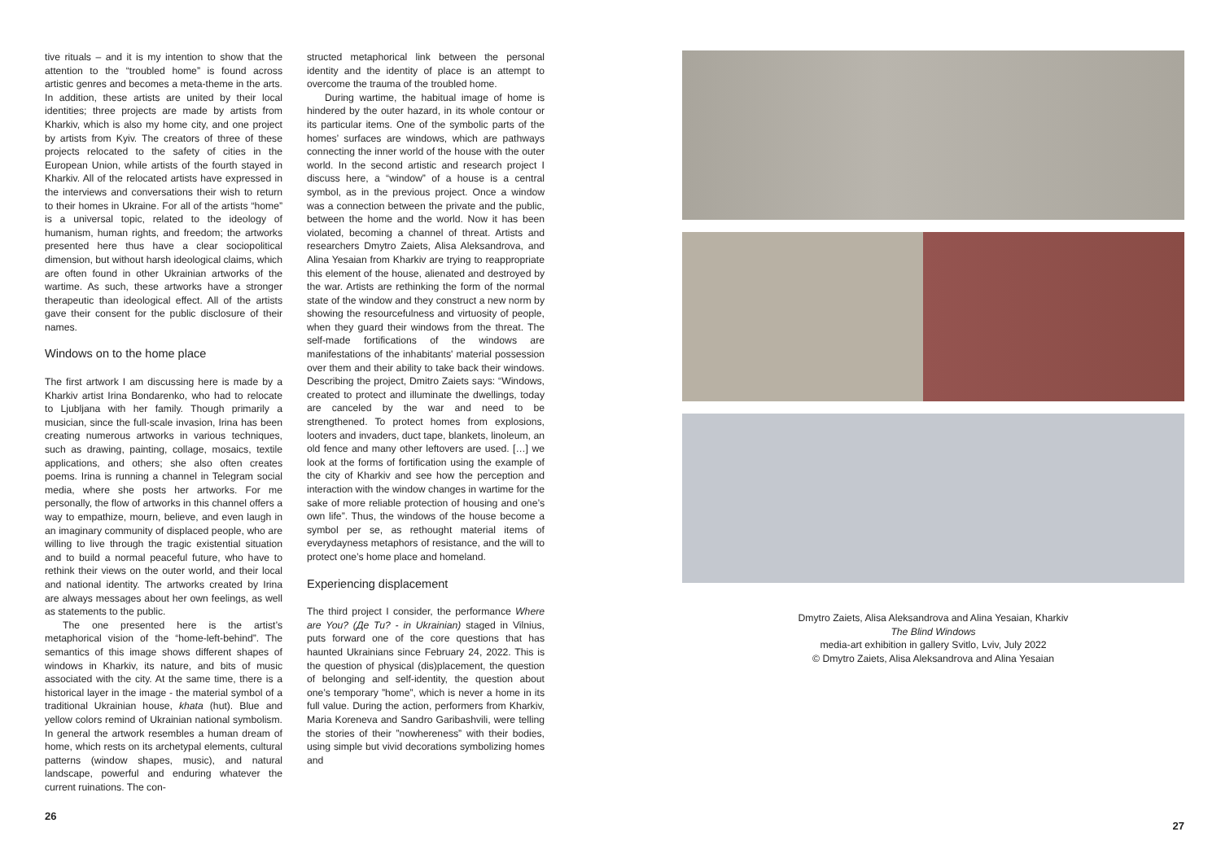tive rituals – and it is my intention to show that the attention to the “troubled home” is found across artistic genres and becomes a meta-theme in the arts. In addition, these artists are united by their local identities; three projects are made by artists from Kharkiv, which is also my home city, and one project by artists from Kyiv. The creators of three of these projects relocated to the safety of cities in the European Union, while artists of the fourth stayed in Kharkiv. All of the relocated artists have expressed in the interviews and conversations their wish to return to their homes in Ukraine. For all of the artists “home” is a universal topic, related to the ideology of humanism, human rights, and freedom; the artworks presented here thus have a clear sociopolitical dimension, but without harsh ideological claims, which are often found in other Ukrainian artworks of the wartime. As such, these artworks have a stronger therapeutic than ideological effect. All of the artists gave their consent for the public disclosure of their names.
Windows on to the home place
The first artwork I am discussing here is made by a Kharkiv artist Irina Bondarenko, who had to relocate to Ljubljana with her family. Though primarily a musician, since the full-scale invasion, Irina has been creating numerous artworks in various techniques, such as drawing, painting, collage, mosaics, textile applications, and others; she also often creates poems. Irina is running a channel in Telegram social media, where she posts her artworks. For me personally, the flow of artworks in this channel offers a way to empathize, mourn, believe, and even laugh in an imaginary community of displaced people, who are willing to live through the tragic existential situation and to build a normal peaceful future, who have to rethink their views on the outer world, and their local and national identity. The artworks created by Irina are always messages about her own feelings, as well as statements to the public.
The one presented here is the artist’s metaphorical vision of the “home-left-behind”. The semantics of this image shows different shapes of windows in Kharkiv, its nature, and bits of music associated with the city. At the same time, there is a historical layer in the image - the material symbol of a traditional Ukrainian house, khata (hut). Blue and yellow colors remind of Ukrainian national symbolism. In general the artwork resembles a human dream of home, which rests on its archetypal elements, cultural patterns (window shapes, music), and natural landscape, powerful and enduring whatever the current ruinations. The con-
structed metaphorical link between the personal identity and the identity of place is an attempt to overcome the trauma of the troubled home.
During wartime, the habitual image of home is hindered by the outer hazard, in its whole contour or its particular items. One of the symbolic parts of the homes’ surfaces are windows, which are pathways connecting the inner world of the house with the outer world. In the second artistic and research project I discuss here, a “window” of a house is a central symbol, as in the previous project. Once a window was a connection between the private and the public, between the home and the world. Now it has been violated, becoming a channel of threat. Artists and researchers Dmytro Zaiets, Alisa Aleksandrova, and Alina Yesaian from Kharkiv are trying to reappropriate this element of the house, alienated and destroyed by the war. Artists are rethinking the form of the normal state of the window and they construct a new norm by showing the resourcefulness and virtuosity of people, when they guard their windows from the threat. The self-made fortifications of the windows are manifestations of the inhabitants' material possession over them and their ability to take back their windows. Describing the project, Dmitro Zaiets says: “Windows, created to protect and illuminate the dwellings, today are canceled by the war and need to be strengthened. To protect homes from explosions, looters and invaders, duct tape, blankets, linoleum, an old fence and many other leftovers are used. […] we look at the forms of fortification using the example of the city of Kharkiv and see how the perception and interaction with the window changes in wartime for the sake of more reliable protection of housing and one’s own life”. Thus, the windows of the house become a symbol per se, as rethought material items of everydayness metaphors of resistance, and the will to protect one’s home place and homeland.
Experiencing displacement
The third project I consider, the performance Where are You? (Де Ти? - in Ukrainian) staged in Vilnius, puts forward one of the core questions that has haunted Ukrainians since February 24, 2022. This is the question of physical (dis)placement, the question of belonging and self-identity, the question about one’s temporary ”home”, which is never a home in its full value. During the action, performers from Kharkiv, Maria Koreneva and Sandro Garibashvili, were telling the stories of their ”nowhereness” with their bodies, using simple but vivid decorations symbolizing homes and
26
Dmytro Zaiets, Alisa Aleksandrova and Alina Yesaian, Kharkiv
The Blind Windows
media-art exhibition in gallery Svitlo, Lviv, July 2022
© Dmytro Zaiets, Alisa Aleksandrova and Alina Yesaian
27